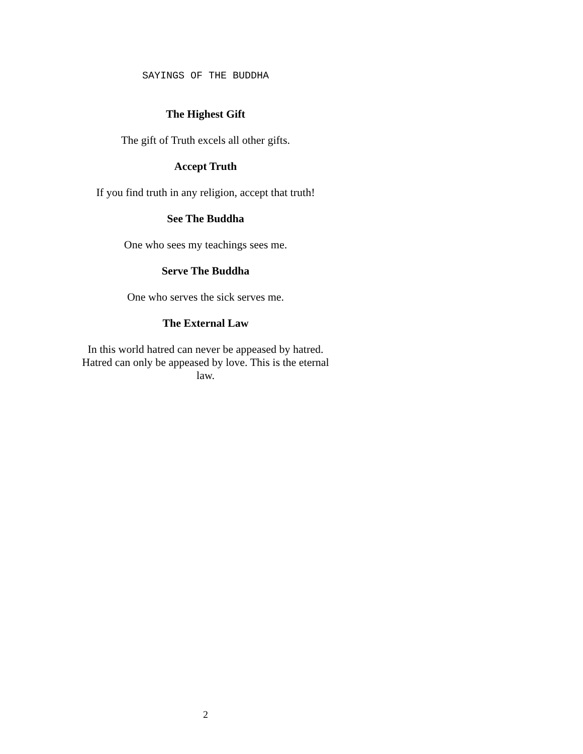SAYINGS OF THE BUDDHA
The Highest Gift
The gift of Truth excels all other gifts.
Accept Truth
If you find truth in any religion, accept that truth!
See The Buddha
One who sees my teachings sees me.
Serve The Buddha
One who serves the sick serves me.
The External Law
In this world hatred can never be appeased by hatred. Hatred can only be appeased by love. This is the eternal law.
2